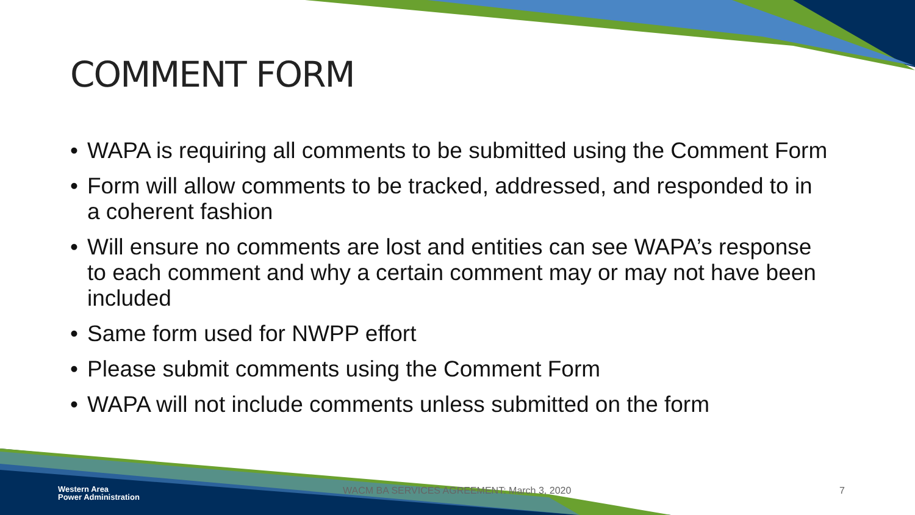COMMENT FORM
• WAPA is requiring all comments to be submitted using the Comment Form
• Form will allow comments to be tracked, addressed, and responded to in a coherent fashion
• Will ensure no comments are lost and entities can see WAPA’s response to each comment and why a certain comment may or may not have been included
• Same form used for NWPP effort
• Please submit comments using the Comment Form
• WAPA will not include comments unless submitted on the form
Western Area
Power Administration
WACM BA SERVICES AGREEMENT: March 3, 2020
7